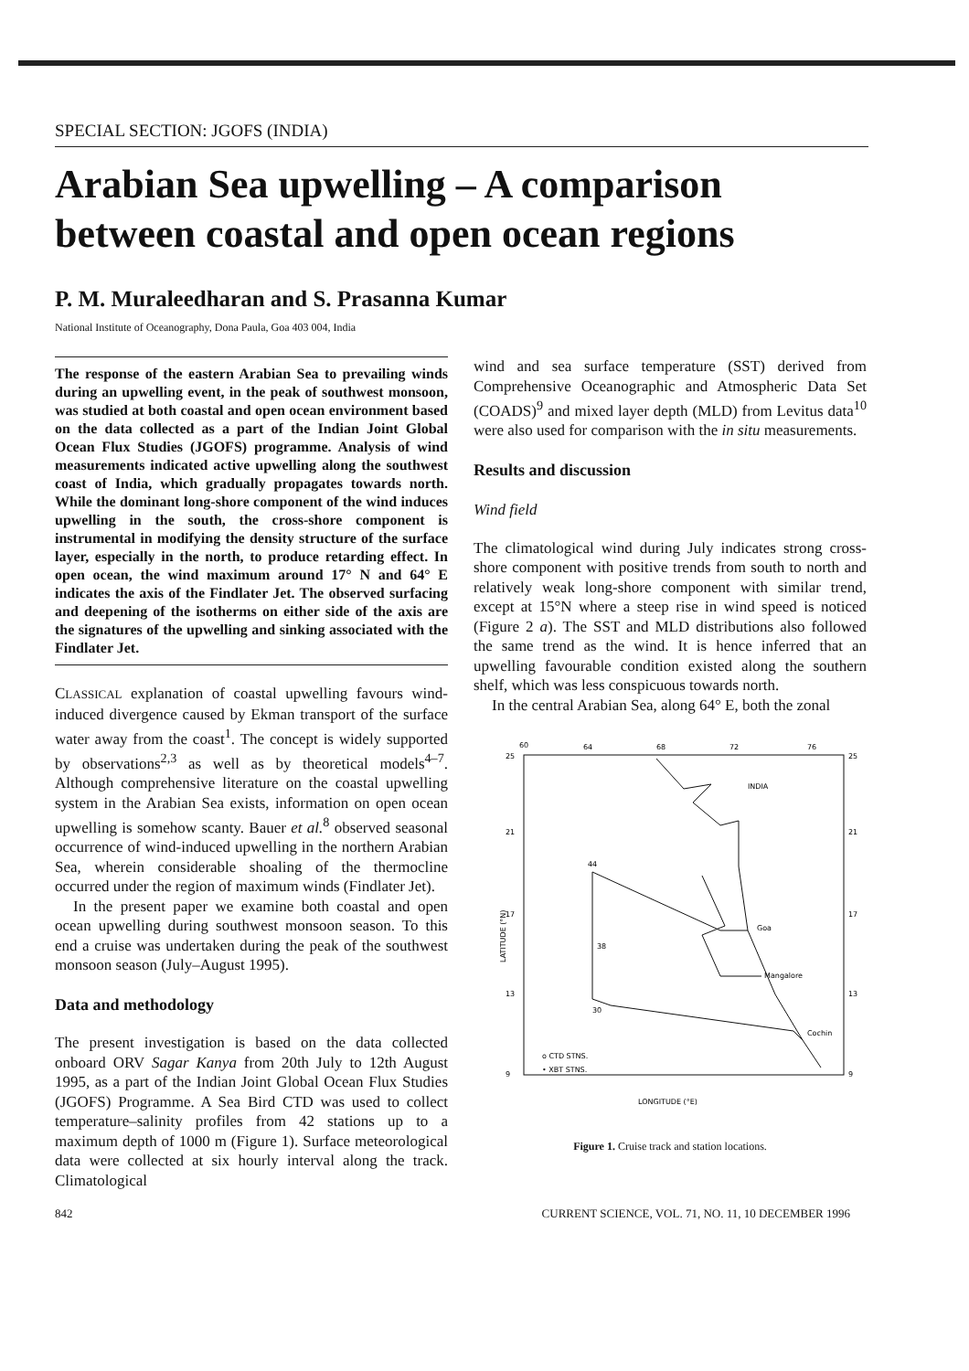SPECIAL SECTION: JGOFS (INDIA)
Arabian Sea upwelling – A comparison between coastal and open ocean regions
P. M. Muraleedharan and S. Prasanna Kumar
National Institute of Oceanography, Dona Paula, Goa 403 004, India
The response of the eastern Arabian Sea to prevailing winds during an upwelling event, in the peak of southwest monsoon, was studied at both coastal and open ocean environment based on the data collected as a part of the Indian Joint Global Ocean Flux Studies (JGOFS) programme. Analysis of wind measurements indicated active upwelling along the southwest coast of India, which gradually propagates towards north. While the dominant long-shore component of the wind induces upwelling in the south, the cross-shore component is instrumental in modifying the density structure of the surface layer, especially in the north, to produce retarding effect. In open ocean, the wind maximum around 17° N and 64° E indicates the axis of the Findlater Jet. The observed surfacing and deepening of the isotherms on either side of the axis are the signatures of the upwelling and sinking associated with the Findlater Jet.
CLASSICAL explanation of coastal upwelling favours wind-induced divergence caused by Ekman transport of the surface water away from the coast<sup>1</sup>. The concept is widely supported by observations<sup>2,3</sup> as well as by theoretical models<sup>4–7</sup>. Although comprehensive literature on the coastal upwelling system in the Arabian Sea exists, information on open ocean upwelling is somehow scanty. Bauer et al.<sup>8</sup> observed seasonal occurrence of wind-induced upwelling in the northern Arabian Sea, wherein considerable shoaling of the thermocline occurred under the region of maximum winds (Findlater Jet).
In the present paper we examine both coastal and open ocean upwelling during southwest monsoon season. To this end a cruise was undertaken during the peak of the southwest monsoon season (July–August 1995).
Data and methodology
The present investigation is based on the data collected onboard ORV Sagar Kanya from 20th July to 12th August 1995, as a part of the Indian Joint Global Ocean Flux Studies (JGOFS) Programme. A Sea Bird CTD was used to collect temperature–salinity profiles from 42 stations up to a maximum depth of 1000 m (Figure 1). Surface meteorological data were collected at six hourly interval along the track. Climatological
wind and sea surface temperature (SST) derived from Comprehensive Oceanographic and Atmospheric Data Set (COADS)<sup>9</sup> and mixed layer depth (MLD) from Levitus data<sup>10</sup> were also used for comparison with the in situ measurements.
Results and discussion
Wind field
The climatological wind during July indicates strong cross-shore component with positive trends from south to north and relatively weak long-shore component with similar trend, except at 15°N where a steep rise in wind speed is noticed (Figure 2 a). The SST and MLD distributions also followed the same trend as the wind. It is hence inferred that an upwelling favourable condition existed along the southern shelf, which was less conspicuous towards north.
In the central Arabian Sea, along 64° E, both the zonal
60
64
68
72
76
25
25
21
21
17
17
13
13
9
9
INDIA
44
38
30
Goa
Mangalore
Cochin
o CTD STNS.
• XBT STNS.
LATITUDE (°N)
LONGITUDE (°E)
Figure 1. Cruise track and station locations.
842 CURRENT SCIENCE, VOL. 71, NO. 11, 10 DECEMBER 1996